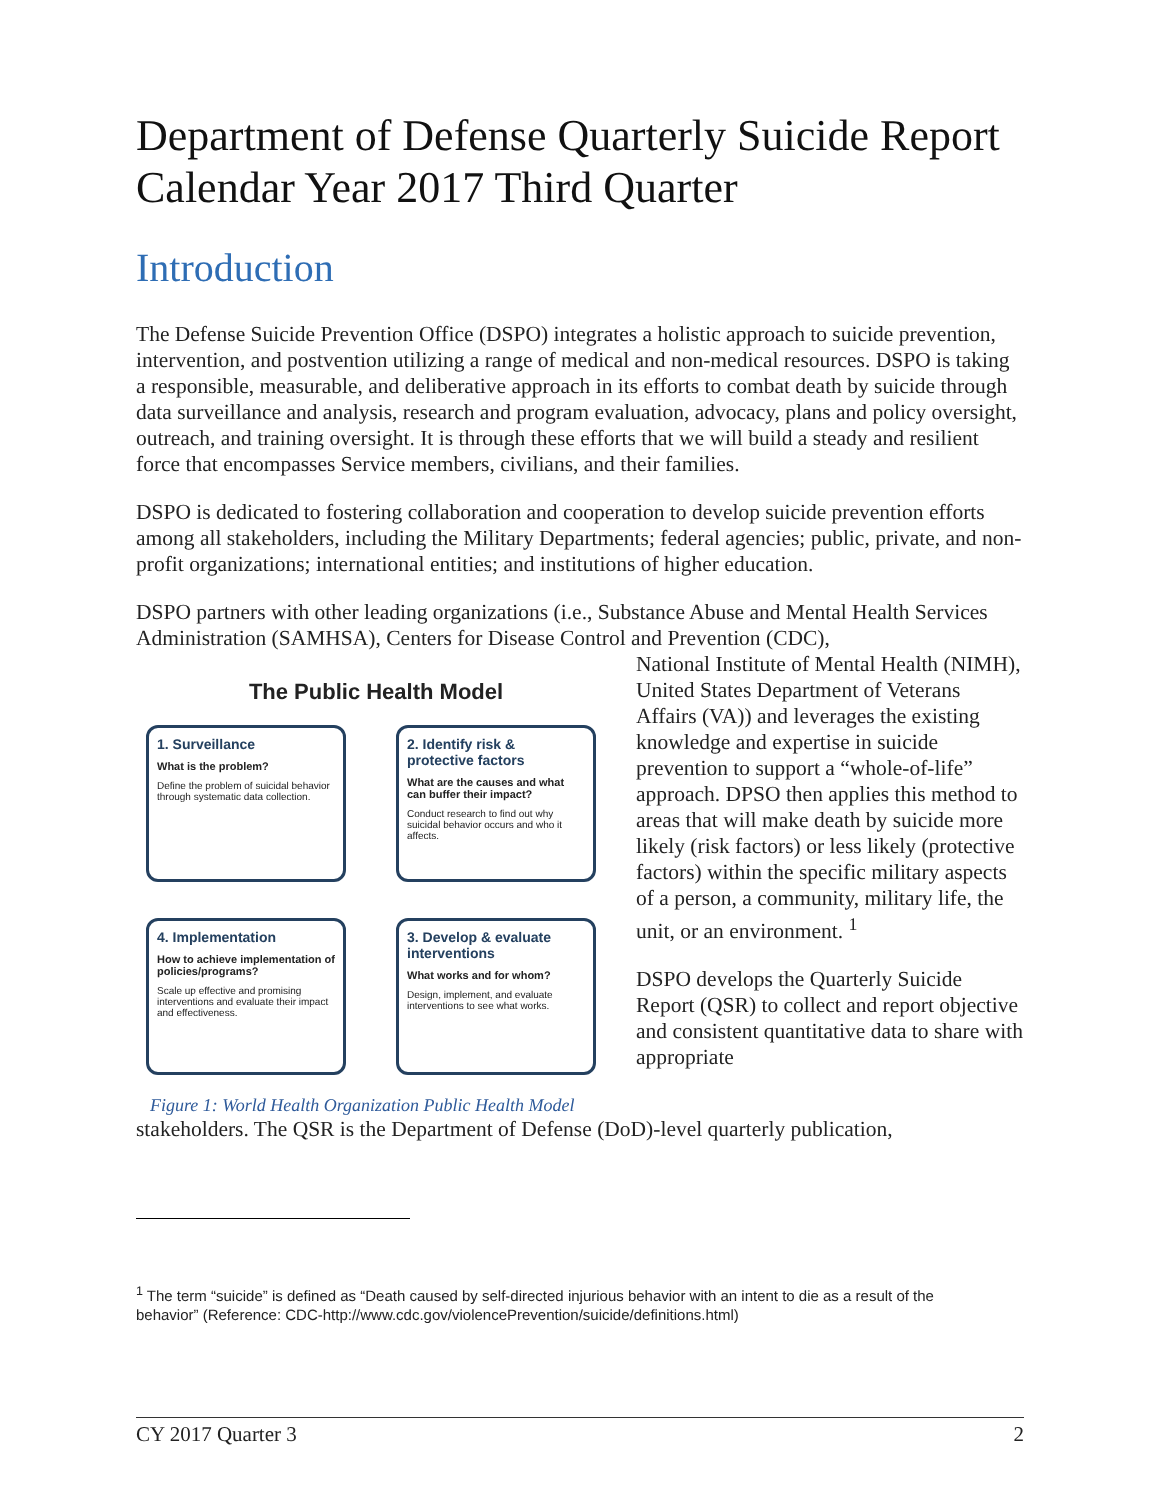Department of Defense Quarterly Suicide Report
Calendar Year 2017 Third Quarter
Introduction
The Defense Suicide Prevention Office (DSPO) integrates a holistic approach to suicide prevention, intervention, and postvention utilizing a range of medical and non-medical resources. DSPO is taking a responsible, measurable, and deliberative approach in its efforts to combat death by suicide through data surveillance and analysis, research and program evaluation, advocacy, plans and policy oversight, outreach, and training oversight. It is through these efforts that we will build a steady and resilient force that encompasses Service members, civilians, and their families.
DSPO is dedicated to fostering collaboration and cooperation to develop suicide prevention efforts among all stakeholders, including the Military Departments; federal agencies; public, private, and non-profit organizations; international entities; and institutions of higher education.
DSPO partners with other leading organizations (i.e., Substance Abuse and Mental Health Services Administration (SAMHSA), Centers for Disease Control and Prevention (CDC),
The Public Health Model
1. Surveillance
What is the problem?
Define the problem of suicidal behavior through systematic data collection.
2. Identify risk & protective factors
What are the causes and what can buffer their impact?
Conduct research to find out why suicidal behavior occurs and who it affects.
4. Implementation
How to achieve implementation of policies/programs?
Scale up effective and promising interventions and evaluate their impact and effectiveness.
3. Develop & evaluate interventions
What works and for whom?
Design, implement, and evaluate interventions to see what works.
Figure 1: World Health Organization Public Health Model
National Institute of Mental Health (NIMH), United States Department of Veterans Affairs (VA)) and leverages the existing knowledge and expertise in suicide prevention to support a “whole-of-life” approach. DPSO then applies this method to areas that will make death by suicide more likely (risk factors) or less likely (protective factors) within the specific military aspects of a person, a community, military life, the unit, or an environment. <sup>1</sup>
DSPO develops the Quarterly Suicide Report (QSR) to collect and report objective and consistent quantitative data to share with appropriate
stakeholders. The QSR is the Department of Defense (DoD)-level quarterly publication,
<sup>1</sup> The term “suicide” is defined as “Death caused by self-directed injurious behavior with an intent to die as a result of the behavior” (Reference: CDC-http://www.cdc.gov/violencePrevention/suicide/definitions.html)
CY 2017 Quarter 3 2